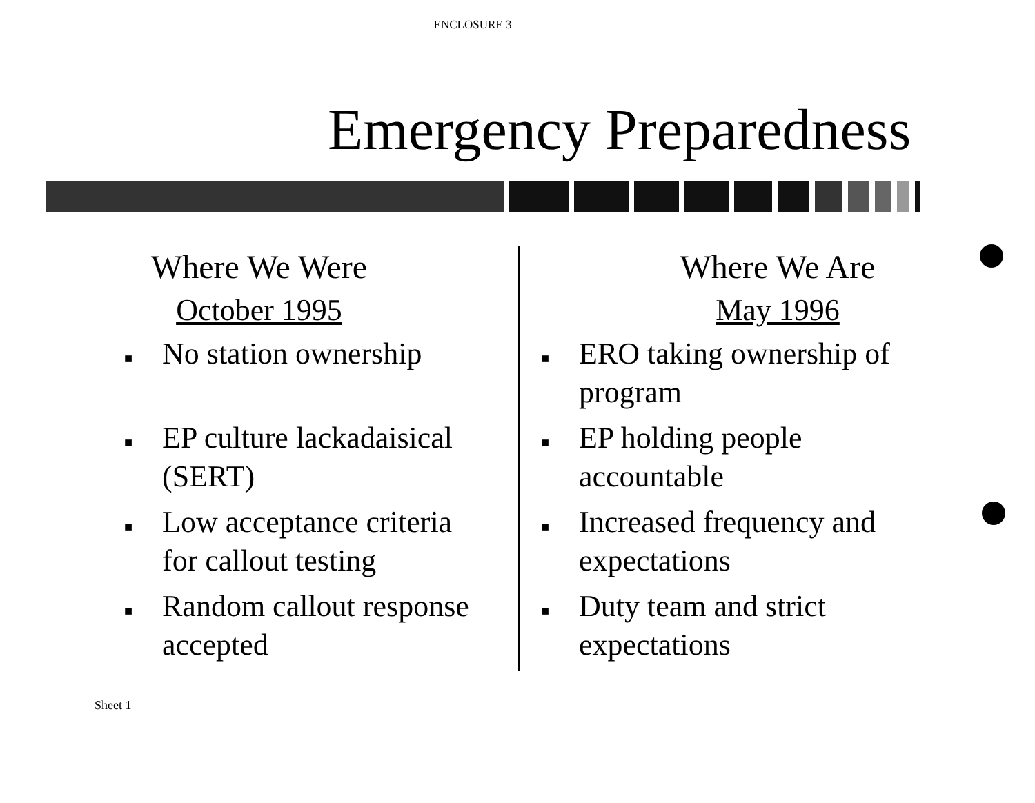ENCLOSURE 3
Emergency Preparedness
Where We Were
October 1995
■ No station ownership
■ EP culture lackadaisical
(SERT)
■ Low acceptance criteria
for callout testing
■ Random callout response
accepted
Where We Are
May 1996
■ ERO taking ownership of
program
■ EP holding people
accountable
■ Increased frequency and
expectations
■ Duty team and strict
expectations
Sheet 1